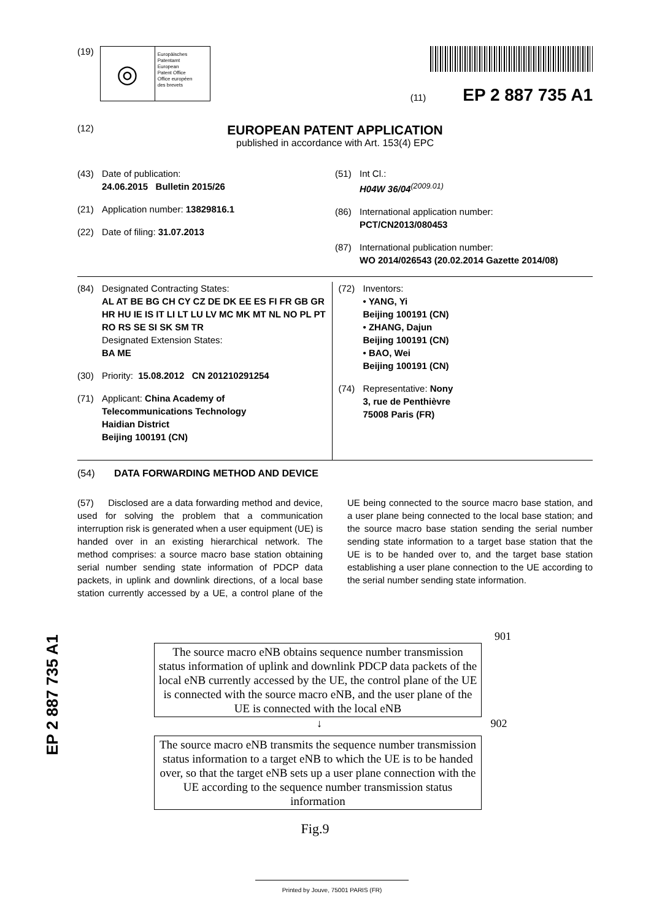EP 2 887 735 A1
(19)
◎
Europäisches
Patentamt
European
Patent Office
Office européen
des brevets
(11) EP 2 887 735 A1
(12)
EUROPEAN PATENT APPLICATION
published in accordance with Art. 153(4) EPC
(43) Date of publication:
24.06.2015 Bulletin 2015/26
(21) Application number: 13829816.1
(22) Date of filing: 31.07.2013
(51) Int Cl.:
H04W 36/04<sup>(2009.01)</sup>
(86) International application number:
PCT/CN2013/080453
(87) International publication number:
WO 2014/026543 (20.02.2014 Gazette 2014/08)
(84) Designated Contracting States:
AL AT BE BG CH CY CZ DE DK EE ES FI FR GB GR HR HU IE IS IT LI LT LU LV MC MK MT NL NO PL PT RO RS SE SI SK SM TR
Designated Extension States:
BA ME
(30) Priority: 15.08.2012 CN 201210291254
(71) Applicant: China Academy of
Telecommunications Technology
Haidian District
Beijing 100191 (CN)
(72) Inventors:
• YANG, Yi
Beijing 100191 (CN)
• ZHANG, Dajun
Beijing 100191 (CN)
• BAO, Wei
Beijing 100191 (CN)
(74) Representative: Nony
3, rue de Penthièvre
75008 Paris (FR)
(54) DATA FORWARDING METHOD AND DEVICE
(57) Disclosed are a data forwarding method and device, used for solving the problem that a communication interruption risk is generated when a user equipment (UE) is handed over in an existing hierarchical network. The method comprises: a source macro base station obtaining serial number sending state information of PDCP data packets, in uplink and downlink directions, of a local base station currently accessed by a UE, a control plane of the UE being connected to the source macro base station, and a user plane being connected to the local base station; and the source macro base station sending the serial number sending state information to a target base station that the UE is to be handed over to, and the target base station establishing a user plane connection to the UE according to the serial number sending state information.
901
The source macro eNB obtains sequence number transmission status information of uplink and downlink PDCP data packets of the local eNB currently accessed by the UE, the control plane of the UE is connected with the source macro eNB, and the user plane of the UE is connected with the local eNB
↓ 902
The source macro eNB transmits the sequence number transmission status information to a target eNB to which the UE is to be handed over, so that the target eNB sets up a user plane connection with the UE according to the sequence number transmission status information
Fig.9
Printed by Jouve, 75001 PARIS (FR)